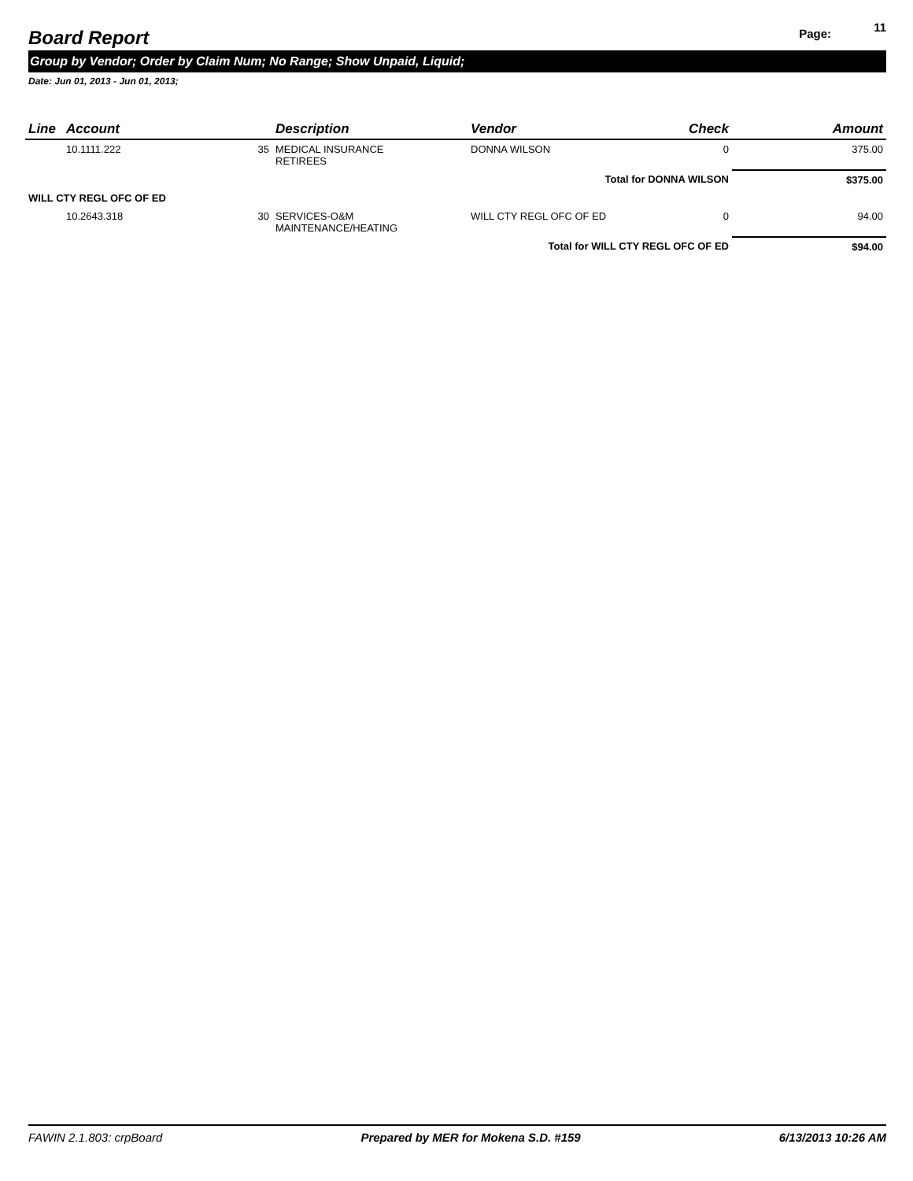Board Report
Page: 11
Group by Vendor; Order by Claim Num; No Range; Show Unpaid, Liquid;
Date: Jun 01, 2013 - Jun 01, 2013;
| Line | Account | | Description | Vendor | Check | Amount |
| --- | --- | --- | --- | --- | --- | --- |
| | 10.1111.222 | 35 | MEDICAL INSURANCE RETIREES | DONNA WILSON | 0 | 375.00 |
| Total for DONNA WILSON | | | | | | $375.00 |
| WILL CTY REGL OFC OF ED | | | | | | |
| | 10.2643.318 | 30 | SERVICES-O&M MAINTENANCE/HEATING | WILL CTY REGL OFC OF ED | 0 | 94.00 |
| Total for WILL CTY REGL OFC OF ED | | | | | | $94.00 |
FAWIN 2.1.803: crpBoard Prepared by MER for Mokena S.D. #159 6/13/2013 10:26 AM